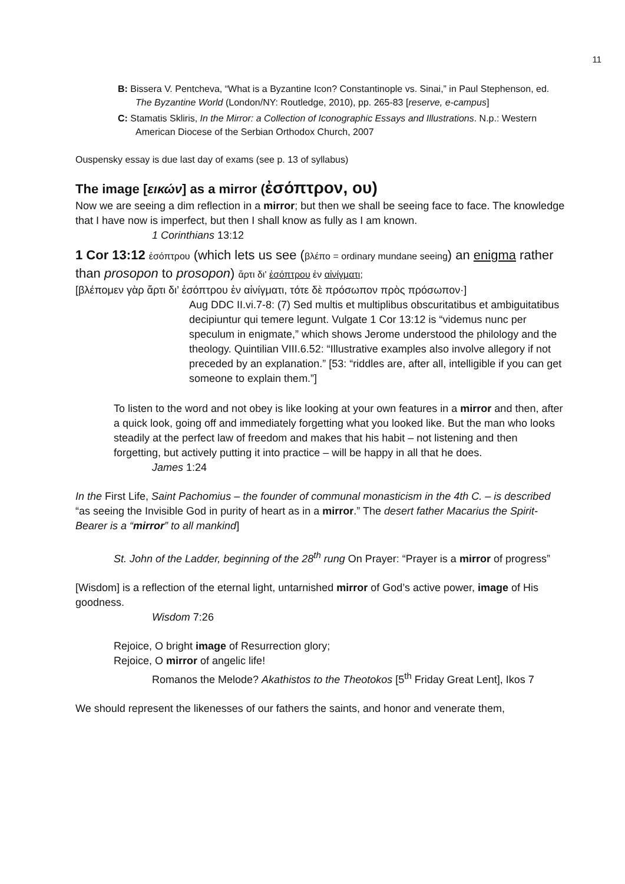11
B: Bissera V. Pentcheva, “What is a Byzantine Icon? Constantinople vs. Sinai,” in Paul Stephenson, ed. The Byzantine World (London/NY: Routledge, 2010), pp. 265-83 [reserve, e-campus]
C: Stamatis Skliris, In the Mirror: a Collection of Iconographic Essays and Illustrations. N.p.: Western American Diocese of the Serbian Orthodox Church, 2007
Ouspensky essay is due last day of exams (see p. 13 of syllabus)
The image [εικών] as a mirror (ἐσόπτρον, ου)
Now we are seeing a dim reflection in a mirror; but then we shall be seeing face to face. The knowledge that I have now is imperfect, but then I shall know as fully as I am known.
1 Corinthians 13:12
1 Cor 13:12 ἐσόπτρου (which lets us see (βλέπο = ordinary mundane seeing) an enigma rather than prosopon to prosopon) ἄρτι δι' ἐσόπτρου ἐν αἰνίγματι;
[βλέπομεν γὰρ ἄρτι δι’ ἐσόπτρου ἐν αἰνίγματι, τότε δὲ πρόσωπον πρὸς πρόσωπον·]
Aug DDC II.vi.7-8: (7) Sed multis et multiplibus obscuritatibus et ambiguitatibus decipiuntur qui temere legunt. Vulgate 1 Cor 13:12 is “videmus nunc per speculum in enigmate,” which shows Jerome understood the philology and the theology. Quintilian VIII.6.52: “Illustrative examples also involve allegory if not preceded by an explanation.” [53: “riddles are, after all, intelligible if you can get someone to explain them.”]
To listen to the word and not obey is like looking at your own features in a mirror and then, after a quick look, going off and immediately forgetting what you looked like. But the man who looks steadily at the perfect law of freedom and makes that his habit – not listening and then forgetting, but actively putting it into practice – will be happy in all that he does.
James 1:24
In the First Life, Saint Pachomius – the founder of communal monasticism in the 4th C. – is described “as seeing the Invisible God in purity of heart as in a mirror.” The desert father Macarius the Spirit-Bearer is a “mirror” to all mankind]
St. John of the Ladder, beginning of the 28<sup>th</sup> rung On Prayer: “Prayer is a mirror of progress”
[Wisdom] is a reflection of the eternal light, untarnished mirror of God’s active power, image of His goodness.
Wisdom 7:26
Rejoice, O bright image of Resurrection glory;
Rejoice, O mirror of angelic life!
Romanos the Melode? Akathistos to the Theotokos [5<sup>th</sup> Friday Great Lent], Ikos 7
We should represent the likenesses of our fathers the saints, and honor and venerate them,